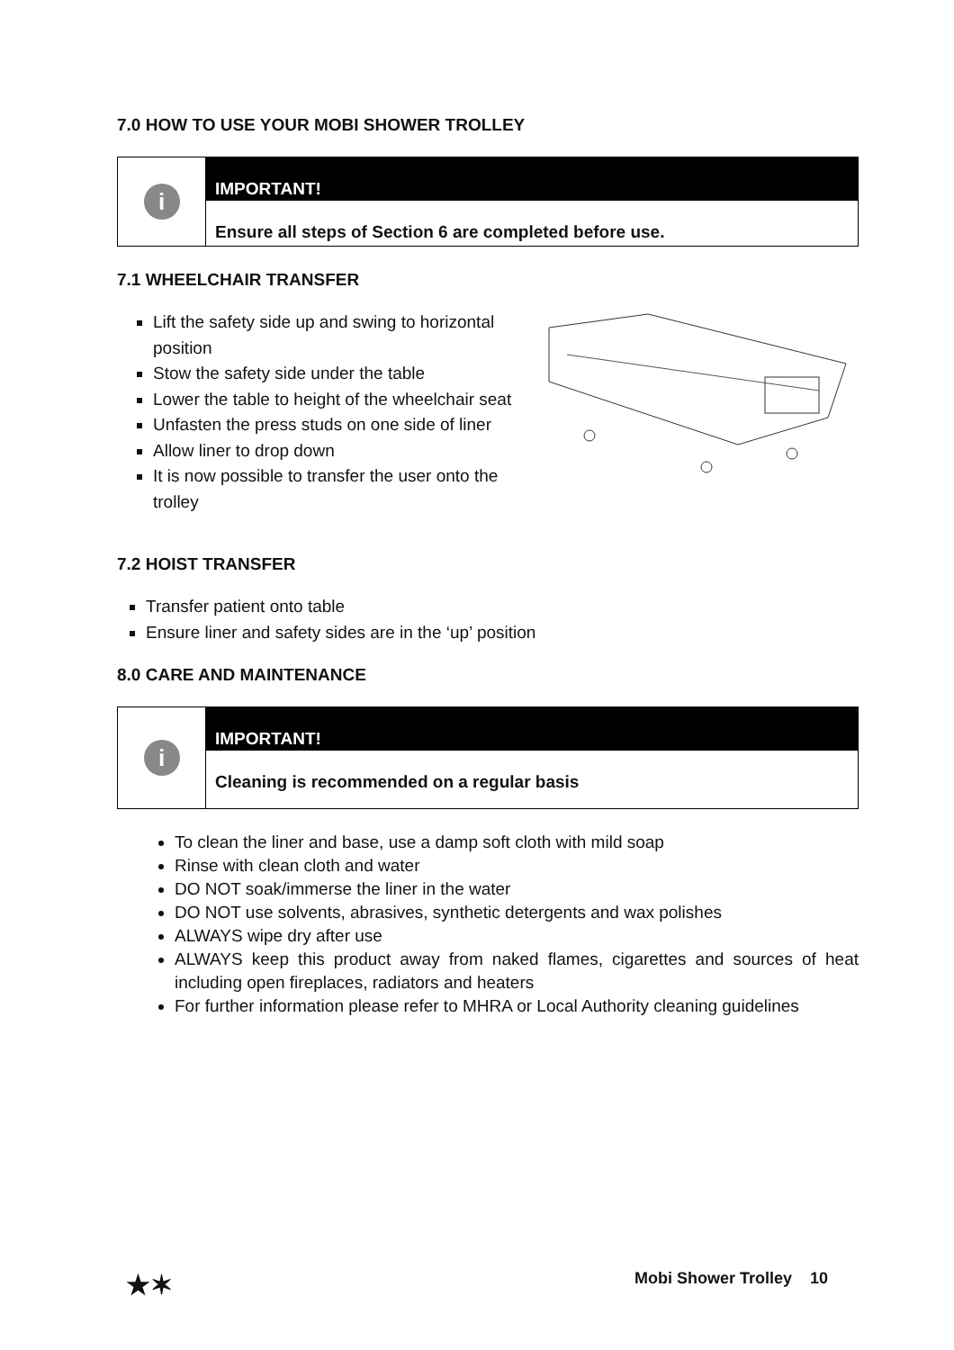7.0 HOW TO USE YOUR MOBI SHOWER TROLLEY
i
IMPORTANT!
Ensure all steps of Section 6 are completed before use.
7.1 WHEELCHAIR TRANSFER
Lift the safety side up and swing to horizontal position
Stow the safety side under the table
Lower the table to height of the wheelchair seat
Unfasten the press studs on one side of liner
Allow liner to drop down
It is now possible to transfer the user onto the trolley
7.2 HOIST TRANSFER
Transfer patient onto table
Ensure liner and safety sides are in the ‘up’ position
8.0 CARE AND MAINTENANCE
i
IMPORTANT!
Cleaning is recommended on a regular basis
To clean the liner and base, use a damp soft cloth with mild soap
Rinse with clean cloth and water
DO NOT soak/immerse the liner in the water
DO NOT use solvents, abrasives, synthetic detergents and wax polishes
ALWAYS wipe dry after use
ALWAYS keep this product away from naked flames, cigarettes and sources of heat including open fireplaces, radiators and heaters
For further information please refer to MHRA or Local Authority cleaning guidelines
★✶ Mobi Shower Trolley 10